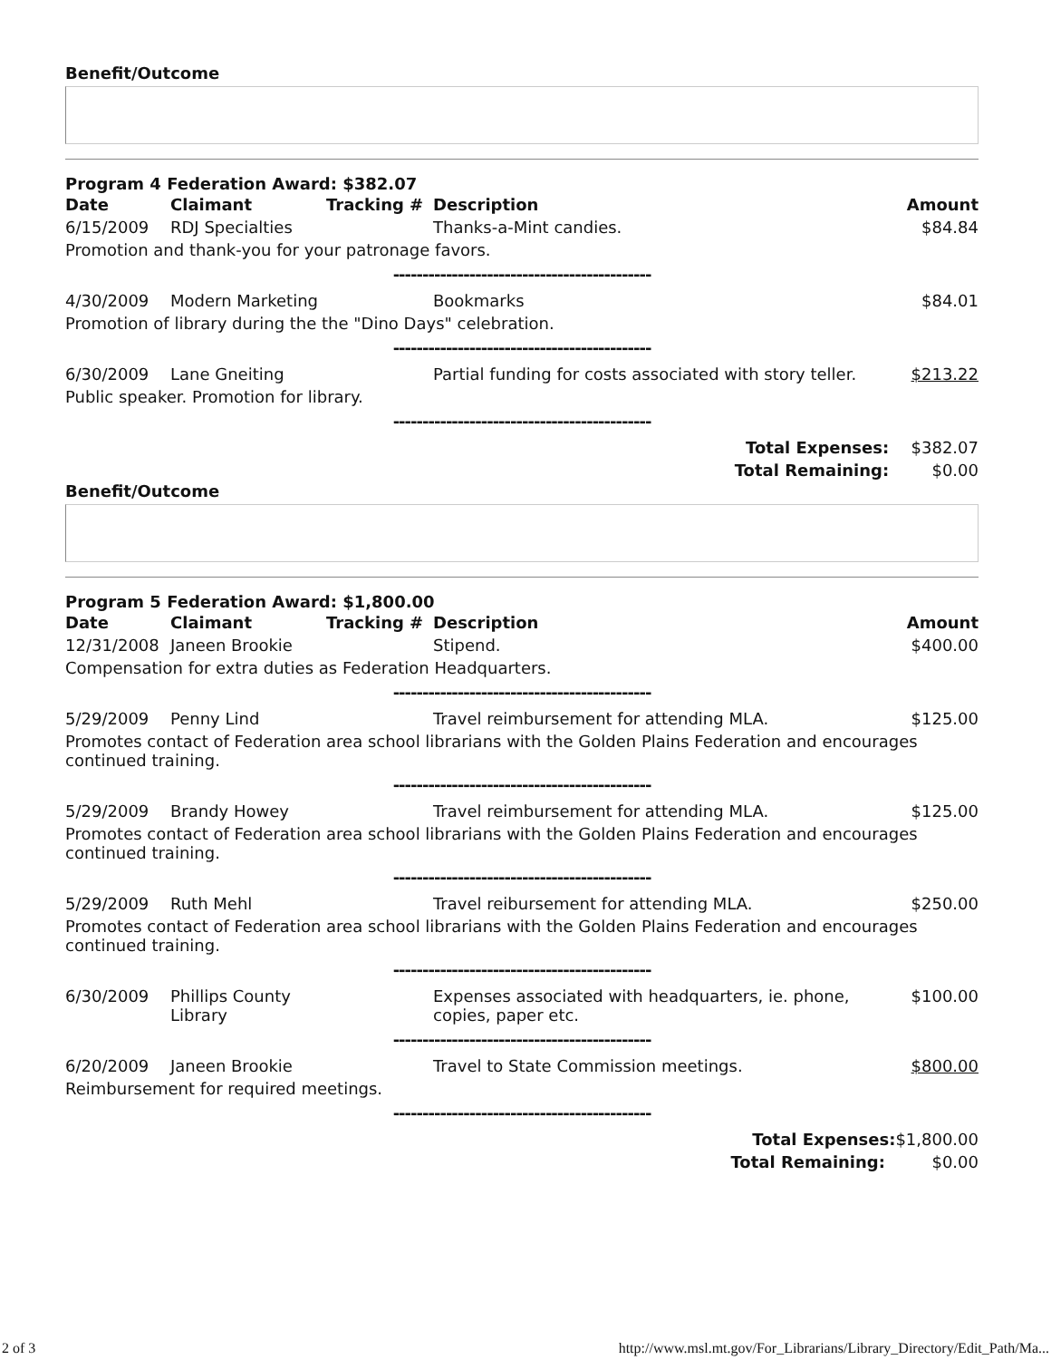Benefit/Outcome
Program 4 Federation Award: $382.07
| Date | Claimant | Tracking # | Description | Amount |
| --- | --- | --- | --- | --- |
| 6/15/2009 | RDJ Specialties | | Thanks-a-Mint candies. | $84.84 |
| Promotion and thank-you for your patronage favors. | | | | |
| -------------------------------------------- | | | | |
| 4/30/2009 | Modern Marketing | | Bookmarks | $84.01 |
| Promotion of library during the the "Dino Days" celebration. | | | | |
| -------------------------------------------- | | | | |
| 6/30/2009 | Lane Gneiting | | Partial funding for costs associated with story teller. | $213.22 |
| Public speaker. Promotion for library. | | | | |
| -------------------------------------------- | | | | |
| Total Expenses: | | | | $382.07 |
| Total Remaining: | | | | $0.00 |
Benefit/Outcome
Program 5 Federation Award: $1,800.00
| Date | Claimant | Tracking # | Description | Amount |
| --- | --- | --- | --- | --- |
| 12/31/2008 | Janeen Brookie | | Stipend. | $400.00 |
| Compensation for extra duties as Federation Headquarters. | | | | |
| -------------------------------------------- | | | | |
| 5/29/2009 | Penny Lind | | Travel reimbursement for attending MLA. | $125.00 |
| Promotes contact of Federation area school librarians with the Golden Plains Federation and encourages continued training. | | | | |
| -------------------------------------------- | | | | |
| 5/29/2009 | Brandy Howey | | Travel reimbursement for attending MLA. | $125.00 |
| Promotes contact of Federation area school librarians with the Golden Plains Federation and encourages continued training. | | | | |
| -------------------------------------------- | | | | |
| 5/29/2009 | Ruth Mehl | | Travel reibursement for attending MLA. | $250.00 |
| Promotes contact of Federation area school librarians with the Golden Plains Federation and encourages continued training. | | | | |
| -------------------------------------------- | | | | |
| 6/30/2009 | Phillips County Library | | Expenses associated with headquarters, ie. phone, copies, paper etc. | $100.00 |
| -------------------------------------------- | | | | |
| 6/20/2009 | Janeen Brookie | | Travel to State Commission meetings. | $800.00 |
| Reimbursement for required meetings. | | | | |
| -------------------------------------------- | | | | |
| Total Expenses: | | | | $1,800.00 |
| Total Remaining: | | | | $0.00 |
2 of 3 http://www.msl.mt.gov/For_Librarians/Library_Directory/Edit_Path/Ma...